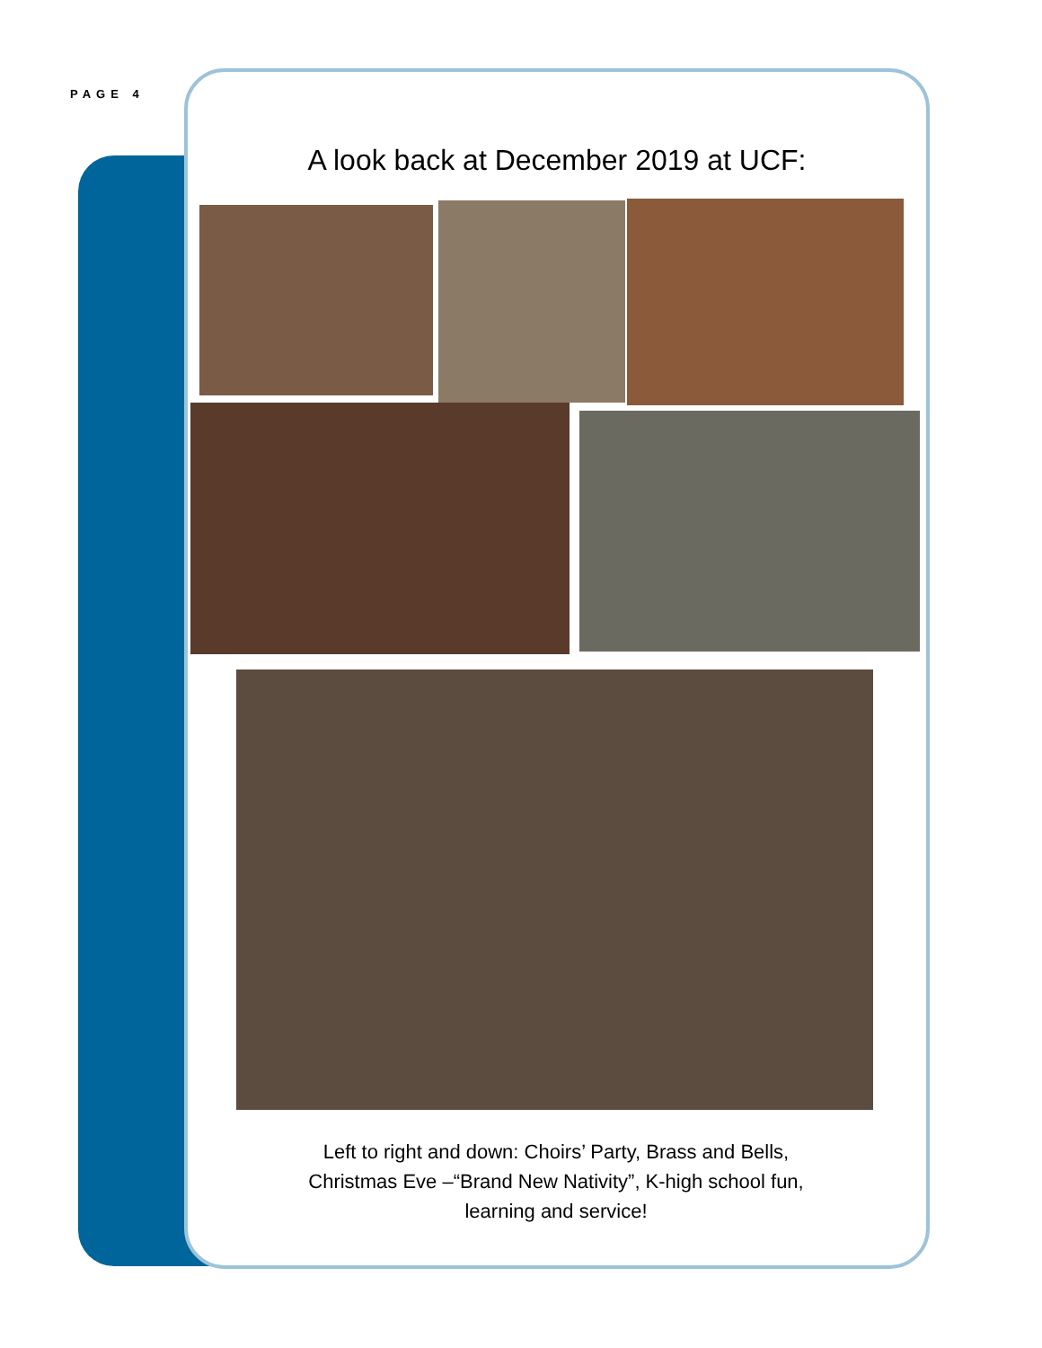PAGE 4
A look back at December 2019 at UCF:
Left to right and down: Choirs’ Party, Brass and Bells, Christmas Eve –“Brand New Nativity”, K-high school fun, learning and service!